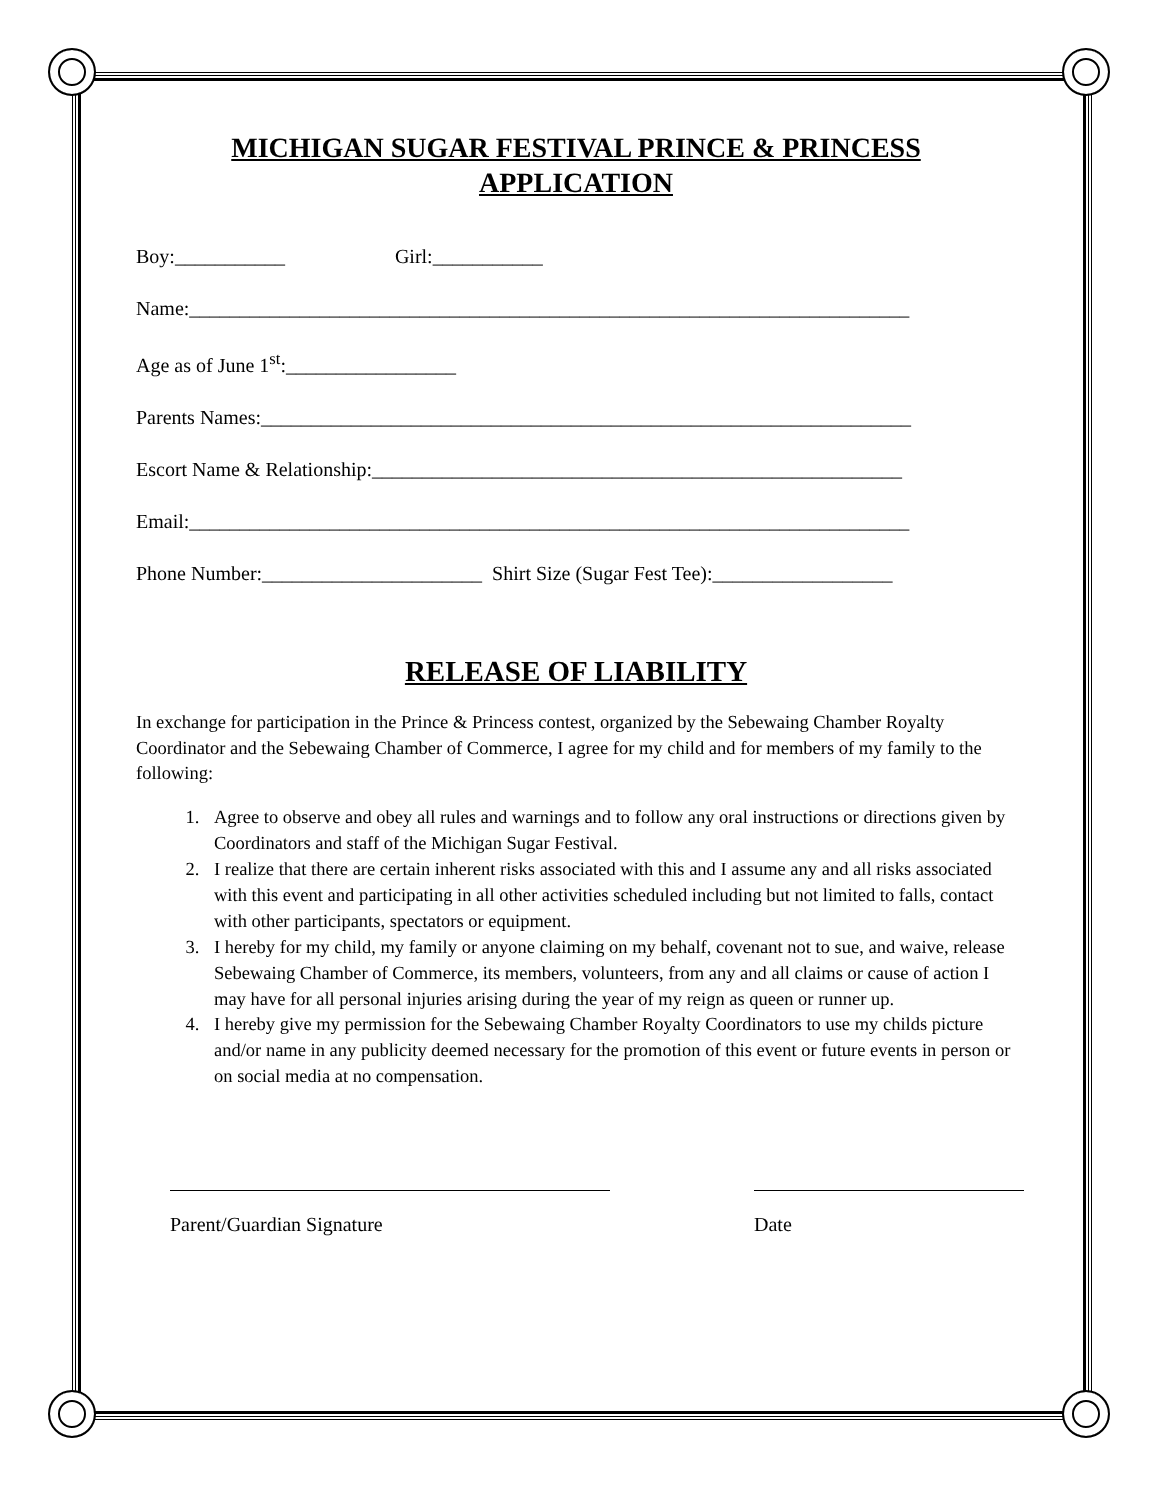MICHIGAN SUGAR FESTIVAL PRINCE & PRINCESS
APPLICATION
Boy:___________ Girl:___________
Name:________________________________________________________________________
Age as of June 1<sup>st</sup>:_________________
Parents Names:_________________________________________________________________
Escort Name & Relationship:_____________________________________________________
Email:________________________________________________________________________
Phone Number:______________________ Shirt Size (Sugar Fest Tee):__________________
RELEASE OF LIABILITY
In exchange for participation in the Prince & Princess contest, organized by the Sebewaing Chamber Royalty Coordinator and the Sebewaing Chamber of Commerce, I agree for my child and for members of my family to the following:
1. Agree to observe and obey all rules and warnings and to follow any oral instructions or directions given by Coordinators and staff of the Michigan Sugar Festival.
2. I realize that there are certain inherent risks associated with this and I assume any and all risks associated with this event and participating in all other activities scheduled including but not limited to falls, contact with other participants, spectators or equipment.
3. I hereby for my child, my family or anyone claiming on my behalf, covenant not to sue, and waive, release Sebewaing Chamber of Commerce, its members, volunteers, from any and all claims or cause of action I may have for all personal injuries arising during the year of my reign as queen or runner up.
4. I hereby give my permission for the Sebewaing Chamber Royalty Coordinators to use my childs picture and/or name in any publicity deemed necessary for the promotion of this event or future events in person or on social media at no compensation.
Parent/Guardian Signature Date